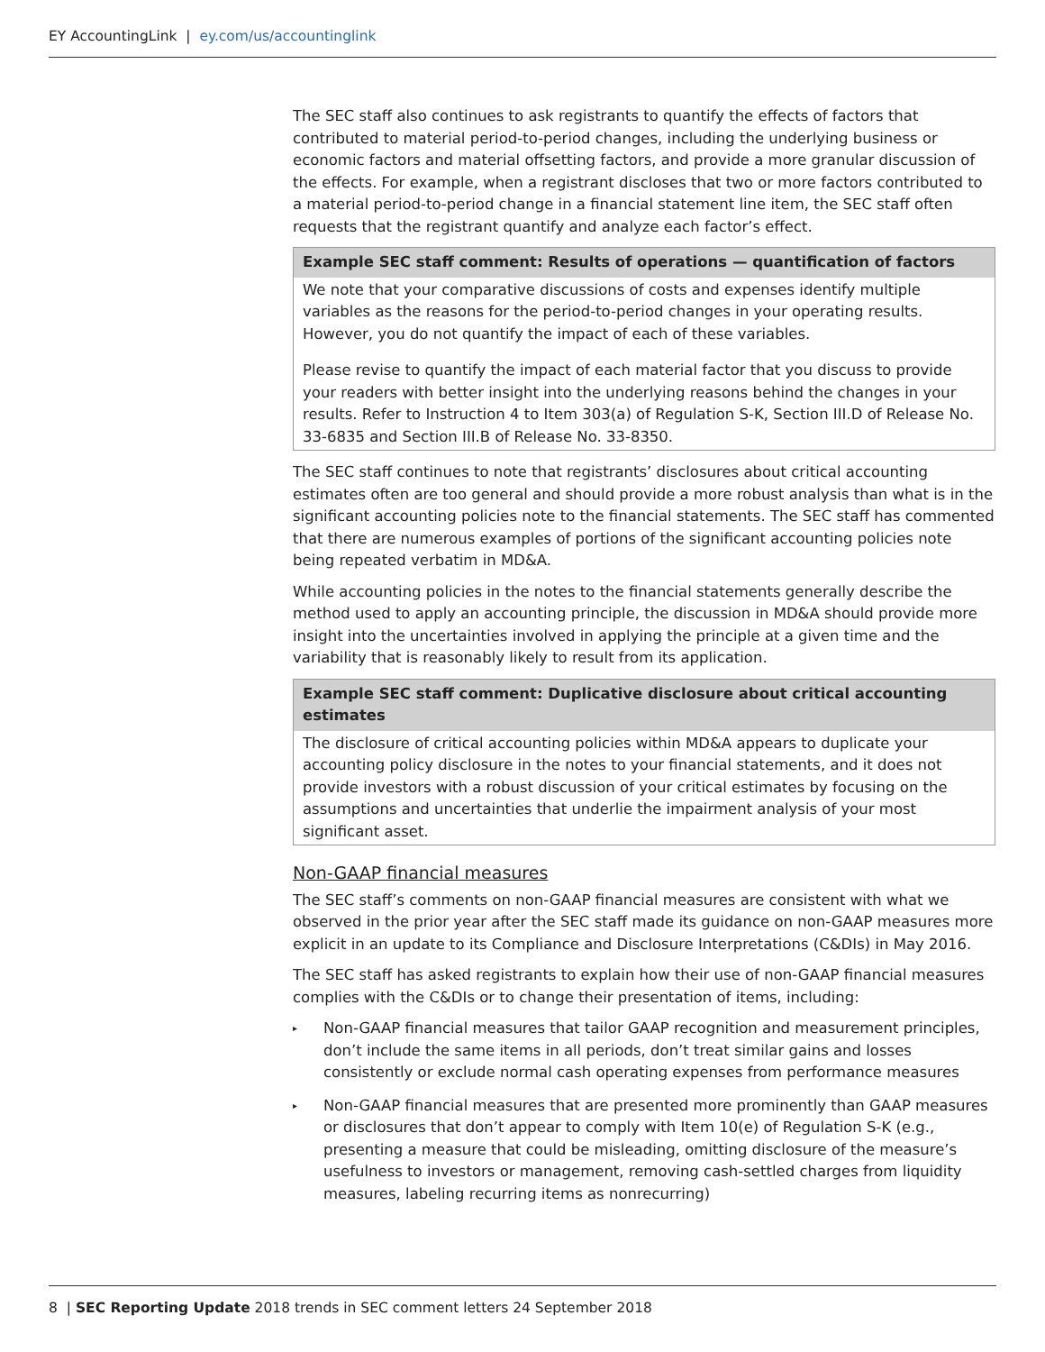EY AccountingLink | ey.com/us/accountinglink
The SEC staff also continues to ask registrants to quantify the effects of factors that contributed to material period-to-period changes, including the underlying business or economic factors and material offsetting factors, and provide a more granular discussion of the effects. For example, when a registrant discloses that two or more factors contributed to a material period-to-period change in a financial statement line item, the SEC staff often requests that the registrant quantify and analyze each factor’s effect.
Example SEC staff comment: Results of operations — quantification of factors
We note that your comparative discussions of costs and expenses identify multiple variables as the reasons for the period-to-period changes in your operating results. However, you do not quantify the impact of each of these variables.
Please revise to quantify the impact of each material factor that you discuss to provide your readers with better insight into the underlying reasons behind the changes in your results. Refer to Instruction 4 to Item 303(a) of Regulation S-K, Section III.D of Release No. 33-6835 and Section III.B of Release No. 33-8350.
The SEC staff continues to note that registrants’ disclosures about critical accounting estimates often are too general and should provide a more robust analysis than what is in the significant accounting policies note to the financial statements. The SEC staff has commented that there are numerous examples of portions of the significant accounting policies note being repeated verbatim in MD&A.
While accounting policies in the notes to the financial statements generally describe the method used to apply an accounting principle, the discussion in MD&A should provide more insight into the uncertainties involved in applying the principle at a given time and the variability that is reasonably likely to result from its application.
Example SEC staff comment: Duplicative disclosure about critical accounting estimates
The disclosure of critical accounting policies within MD&A appears to duplicate your accounting policy disclosure in the notes to your financial statements, and it does not provide investors with a robust discussion of your critical estimates by focusing on the assumptions and uncertainties that underlie the impairment analysis of your most significant asset.
Non-GAAP financial measures
The SEC staff’s comments on non-GAAP financial measures are consistent with what we observed in the prior year after the SEC staff made its guidance on non-GAAP measures more explicit in an update to its Compliance and Disclosure Interpretations (C&DIs) in May 2016.
The SEC staff has asked registrants to explain how their use of non-GAAP financial measures complies with the C&DIs or to change their presentation of items, including:
▸ Non-GAAP financial measures that tailor GAAP recognition and measurement principles, don’t include the same items in all periods, don’t treat similar gains and losses consistently or exclude normal cash operating expenses from performance measures
▸ Non-GAAP financial measures that are presented more prominently than GAAP measures or disclosures that don’t appear to comply with Item 10(e) of Regulation S-K (e.g., presenting a measure that could be misleading, omitting disclosure of the measure’s usefulness to investors or management, removing cash-settled charges from liquidity measures, labeling recurring items as nonrecurring)
8 | SEC Reporting Update 2018 trends in SEC comment letters 24 September 2018